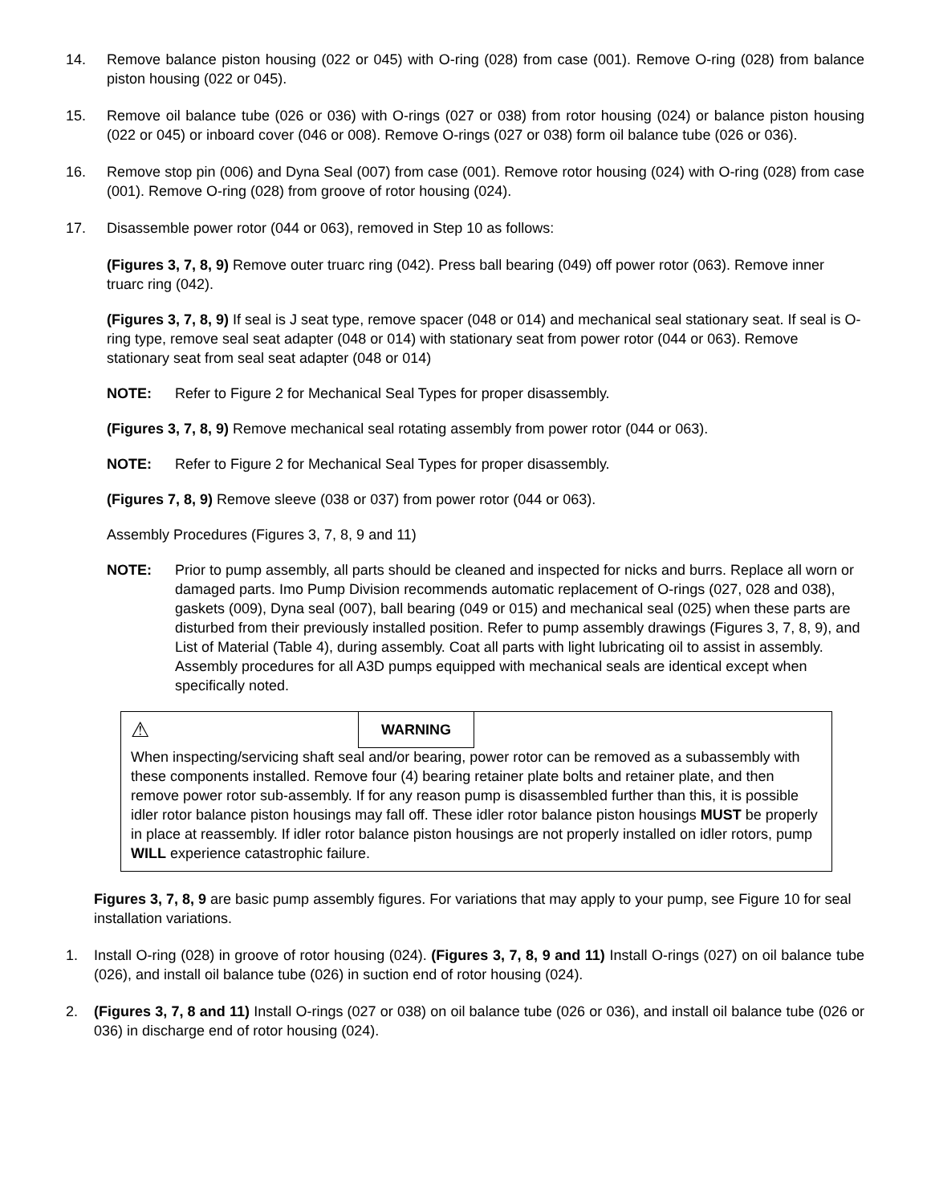14. Remove balance piston housing (022 or 045) with O-ring (028) from case (001). Remove O-ring (028) from balance piston housing (022 or 045).
15. Remove oil balance tube (026 or 036) with O-rings (027 or 038) from rotor housing (024) or balance piston housing (022 or 045) or inboard cover (046 or 008). Remove O-rings (027 or 038) form oil balance tube (026 or 036).
16. Remove stop pin (006) and Dyna Seal (007) from case (001). Remove rotor housing (024) with O-ring (028) from case (001). Remove O-ring (028) from groove of rotor housing (024).
17. Disassemble power rotor (044 or 063), removed in Step 10 as follows:
(Figures 3, 7, 8, 9) Remove outer truarc ring (042). Press ball bearing (049) off power rotor (063). Remove inner truarc ring (042).
(Figures 3, 7, 8, 9) If seal is J seat type, remove spacer (048 or 014) and mechanical seal stationary seat. If seal is O-ring type, remove seal seat adapter (048 or 014) with stationary seat from power rotor (044 or 063). Remove stationary seat from seal seat adapter (048 or 014)
NOTE: Refer to Figure 2 for Mechanical Seal Types for proper disassembly.
(Figures 3, 7, 8, 9) Remove mechanical seal rotating assembly from power rotor (044 or 063).
NOTE: Refer to Figure 2 for Mechanical Seal Types for proper disassembly.
(Figures 7, 8, 9) Remove sleeve (038 or 037) from power rotor (044 or 063).
Assembly Procedures (Figures 3, 7, 8, 9 and 11)
NOTE: Prior to pump assembly, all parts should be cleaned and inspected for nicks and burrs. Replace all worn or damaged parts. Imo Pump Division recommends automatic replacement of O-rings (027, 028 and 038), gaskets (009), Dyna seal (007), ball bearing (049 or 015) and mechanical seal (025) when these parts are disturbed from their previously installed position. Refer to pump assembly drawings (Figures 3, 7, 8, 9), and List of Material (Table 4), during assembly. Coat all parts with light lubricating oil to assist in assembly. Assembly procedures for all A3D pumps equipped with mechanical seals are identical except when specifically noted.
⚠ WARNING
When inspecting/servicing shaft seal and/or bearing, power rotor can be removed as a subassembly with these components installed. Remove four (4) bearing retainer plate bolts and retainer plate, and then remove power rotor sub-assembly. If for any reason pump is disassembled further than this, it is possible idler rotor balance piston housings may fall off. These idler rotor balance piston housings MUST be properly in place at reassembly. If idler rotor balance piston housings are not properly installed on idler rotors, pump WILL experience catastrophic failure.
Figures 3, 7, 8, 9 are basic pump assembly figures. For variations that may apply to your pump, see Figure 10 for seal installation variations.
1. Install O-ring (028) in groove of rotor housing (024). (Figures 3, 7, 8, 9 and 11) Install O-rings (027) on oil balance tube (026), and install oil balance tube (026) in suction end of rotor housing (024).
2. (Figures 3, 7, 8 and 11) Install O-rings (027 or 038) on oil balance tube (026 or 036), and install oil balance tube (026 or 036) in discharge end of rotor housing (024).